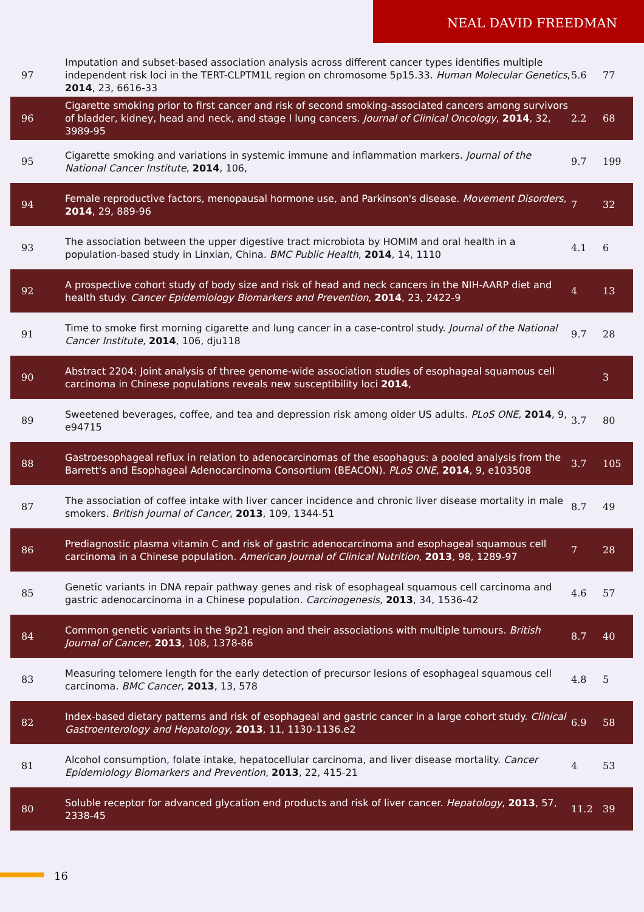NEAL DAVID FREEDMAN
| 97 | Imputation and subset-based association analysis across different cancer types identifies multiple independent risk loci in the TERT-CLPTM1L region on chromosome 5p15.33. Human Molecular Genetics , 2014 , 23, 6616-33 | 5.6 | 77 |
| 96 | Cigarette smoking prior to first cancer and risk of second smoking-associated cancers among survivors of bladder, kidney, head and neck, and stage I lung cancers. Journal of Clinical Oncology , 2014 , 32, 3989-95 | 2.2 | 68 |
| 95 | Cigarette smoking and variations in systemic immune and inflammation markers. Journal of the National Cancer Institute , 2014 , 106, | 9.7 | 199 |
| 94 | Female reproductive factors, menopausal hormone use, and Parkinson's disease. Movement Disorders , 2014 , 29, 889-96 | 7 | 32 |
| 93 | The association between the upper digestive tract microbiota by HOMIM and oral health in a population-based study in Linxian, China. BMC Public Health , 2014 , 14, 1110 | 4.1 | 6 |
| 92 | A prospective cohort study of body size and risk of head and neck cancers in the NIH-AARP diet and health study. Cancer Epidemiology Biomarkers and Prevention , 2014 , 23, 2422-9 | 4 | 13 |
| 91 | Time to smoke first morning cigarette and lung cancer in a case-control study. Journal of the National Cancer Institute , 2014 , 106, dju118 | 9.7 | 28 |
| 90 | Abstract 2204: Joint analysis of three genome-wide association studies of esophageal squamous cell carcinoma in Chinese populations reveals new susceptibility loci 2014 , | | 3 |
| 89 | Sweetened beverages, coffee, and tea and depression risk among older US adults. PLoS ONE , 2014 , 9, e94715 | 3.7 | 80 |
| 88 | Gastroesophageal reflux in relation to adenocarcinomas of the esophagus: a pooled analysis from the Barrett's and Esophageal Adenocarcinoma Consortium (BEACON). PLoS ONE , 2014 , 9, e103508 | 3.7 | 105 |
| 87 | The association of coffee intake with liver cancer incidence and chronic liver disease mortality in male smokers. British Journal of Cancer , 2013 , 109, 1344-51 | 8.7 | 49 |
| 86 | Prediagnostic plasma vitamin C and risk of gastric adenocarcinoma and esophageal squamous cell carcinoma in a Chinese population. American Journal of Clinical Nutrition , 2013 , 98, 1289-97 | 7 | 28 |
| 85 | Genetic variants in DNA repair pathway genes and risk of esophageal squamous cell carcinoma and gastric adenocarcinoma in a Chinese population. Carcinogenesis , 2013 , 34, 1536-42 | 4.6 | 57 |
| 84 | Common genetic variants in the 9p21 region and their associations with multiple tumours. British Journal of Cancer , 2013 , 108, 1378-86 | 8.7 | 40 |
| 83 | Measuring telomere length for the early detection of precursor lesions of esophageal squamous cell carcinoma. BMC Cancer , 2013 , 13, 578 | 4.8 | 5 |
| 82 | Index-based dietary patterns and risk of esophageal and gastric cancer in a large cohort study. Clinical Gastroenterology and Hepatology , 2013 , 11, 1130-1136.e2 | 6.9 | 58 |
| 81 | Alcohol consumption, folate intake, hepatocellular carcinoma, and liver disease mortality. Cancer Epidemiology Biomarkers and Prevention , 2013 , 22, 415-21 | 4 | 53 |
| 80 | Soluble receptor for advanced glycation end products and risk of liver cancer. Hepatology , 2013 , 57, 2338-45 | 11.2 | 39 |
16